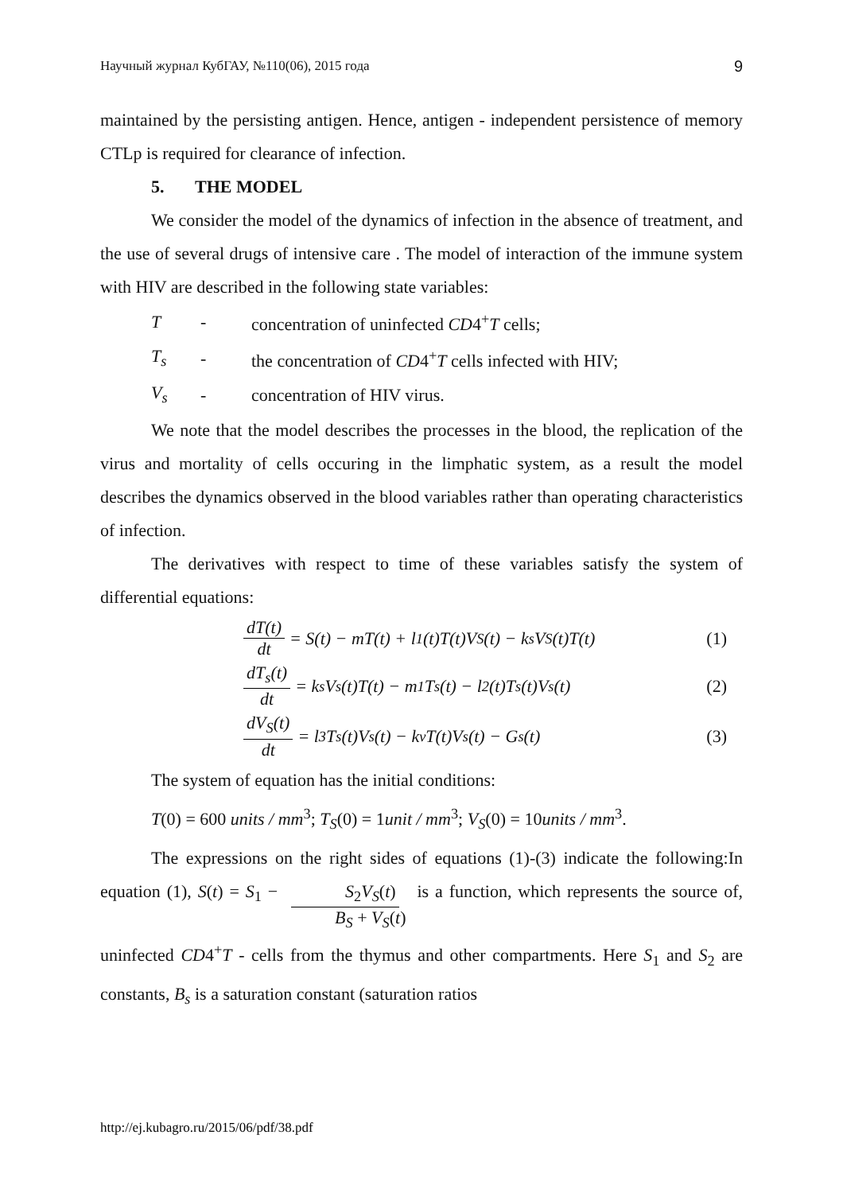Научный журнал КубГАУ, №110(06), 2015 года 9
maintained by the persisting antigen. Hence, antigen - independent persistence of memory CTLp is required for clearance of infection.
5. THE MODEL
We consider the model of the dynamics of infection in the absence of treatment, and the use of several drugs of intensive care . The model of interaction of the immune system with HIV are described in the following state variables:
T - concentration of uninfected CD4<sup>+</sup>T cells;
T<sub>s</sub> - the concentration of CD4<sup>+</sup>T cells infected with HIV;
V<sub>s</sub> - concentration of HIV virus.
We note that the model describes the processes in the blood, the replication of the virus and mortality of cells occuring in the limphatic system, as a result the model describes the dynamics observed in the blood variables rather than operating characteristics of infection.
The derivatives with respect to time of these variables satisfy the system of differential equations:
dT(t) dt = S(t) − mT(t) + l<sub>1</sub>(t)T(t)V<sub>S</sub>(t) − k<sub>s</sub>V<sub>S</sub>(t)T(t) (1)
dT<sub>s</sub>(t) dt = k<sub>s</sub>V<sub>s</sub>(t)T(t) − m<sub>1</sub>T<sub>s</sub>(t) − l<sub>2</sub>(t)T<sub>s</sub>(t)V<sub>s</sub>(t) (2)
dV<sub>S</sub>(t) dt = l<sub>3</sub>T<sub>s</sub>(t)V<sub>s</sub>(t) − k<sub>v</sub>T(t)V<sub>s</sub>(t) − G<sub>s</sub>(t) (3)
The system of equation has the initial conditions:
T(0) = 600 units / mm<sup>3</sup>; T<sub>S</sub>(0) = 1unit / mm<sup>3</sup>; V<sub>S</sub>(0) = 10units / mm<sup>3</sup>.
The expressions on the right sides of equations (1)-(3) indicate the following:In equation (1), S(t) = S<sub>1</sub> − S<sub>2</sub>V<sub>S</sub>(t) B<sub>S</sub> + V<sub>S</sub>(t) is a function, which represents the source of, uninfected CD4<sup>+</sup>T - cells from the thymus and other compartments. Here S<sub>1</sub> and S<sub>2</sub> are constants, B<sub>s</sub> is a saturation constant (saturation ratios
http://ej.kubagro.ru/2015/06/pdf/38.pdf